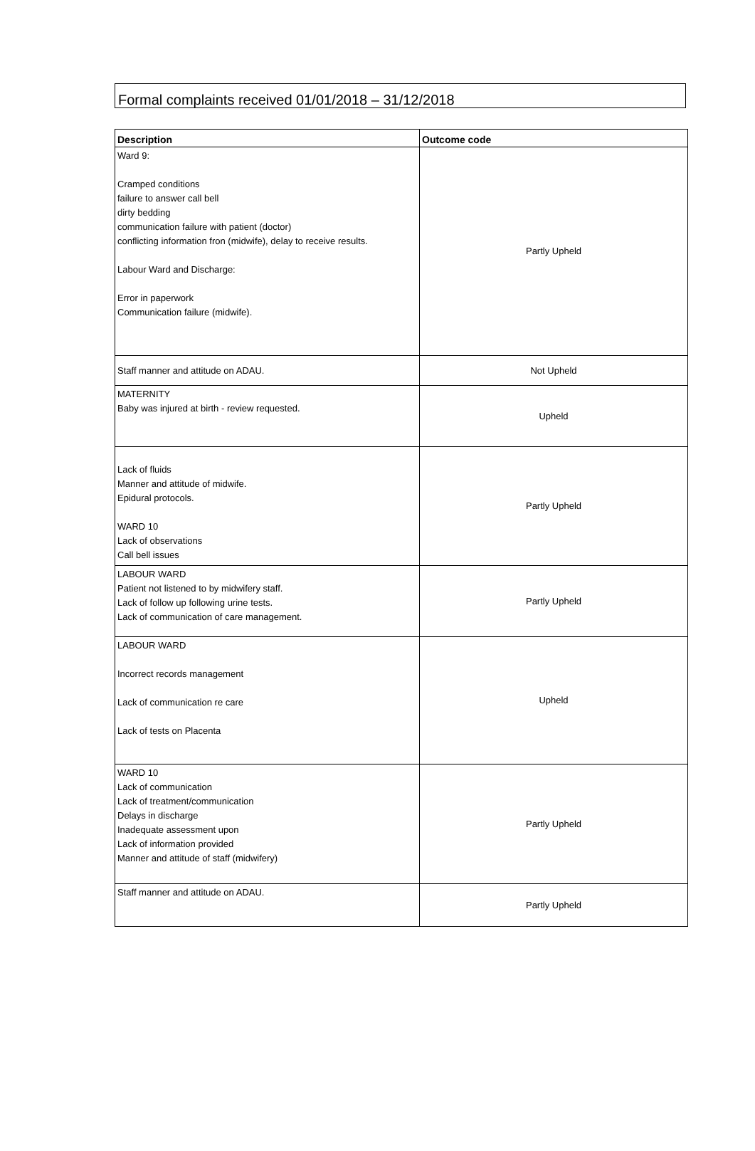Formal complaints received 01/01/2018 – 31/12/2018
| Description | Outcome code |
| --- | --- |
| Ward 9: Cramped conditions failure to answer call bell dirty bedding communication failure with patient (doctor) conflicting information fron (midwife), delay to receive results. Labour Ward and Discharge: Error in paperwork Communication failure (midwife). | Partly Upheld |
| Staff manner and attitude on ADAU. | Not Upheld |
| MATERNITY Baby was injured at birth - review requested. | Upheld |
| Lack of fluids Manner and attitude of midwife. Epidural protocols. WARD 10 Lack of observations Call bell issues | Partly Upheld |
| LABOUR WARD Patient not listened to by midwifery staff. Lack of follow up following urine tests. Lack of communication of care management. | Partly Upheld |
| LABOUR WARD Incorrect records management Lack of communication re care Lack of tests on Placenta | Upheld |
| WARD 10 Lack of communication Lack of treatment/communication Delays in discharge Inadequate assessment upon Lack of information provided Manner and attitude of staff (midwifery) | Partly Upheld |
| Staff manner and attitude on ADAU. | Partly Upheld |